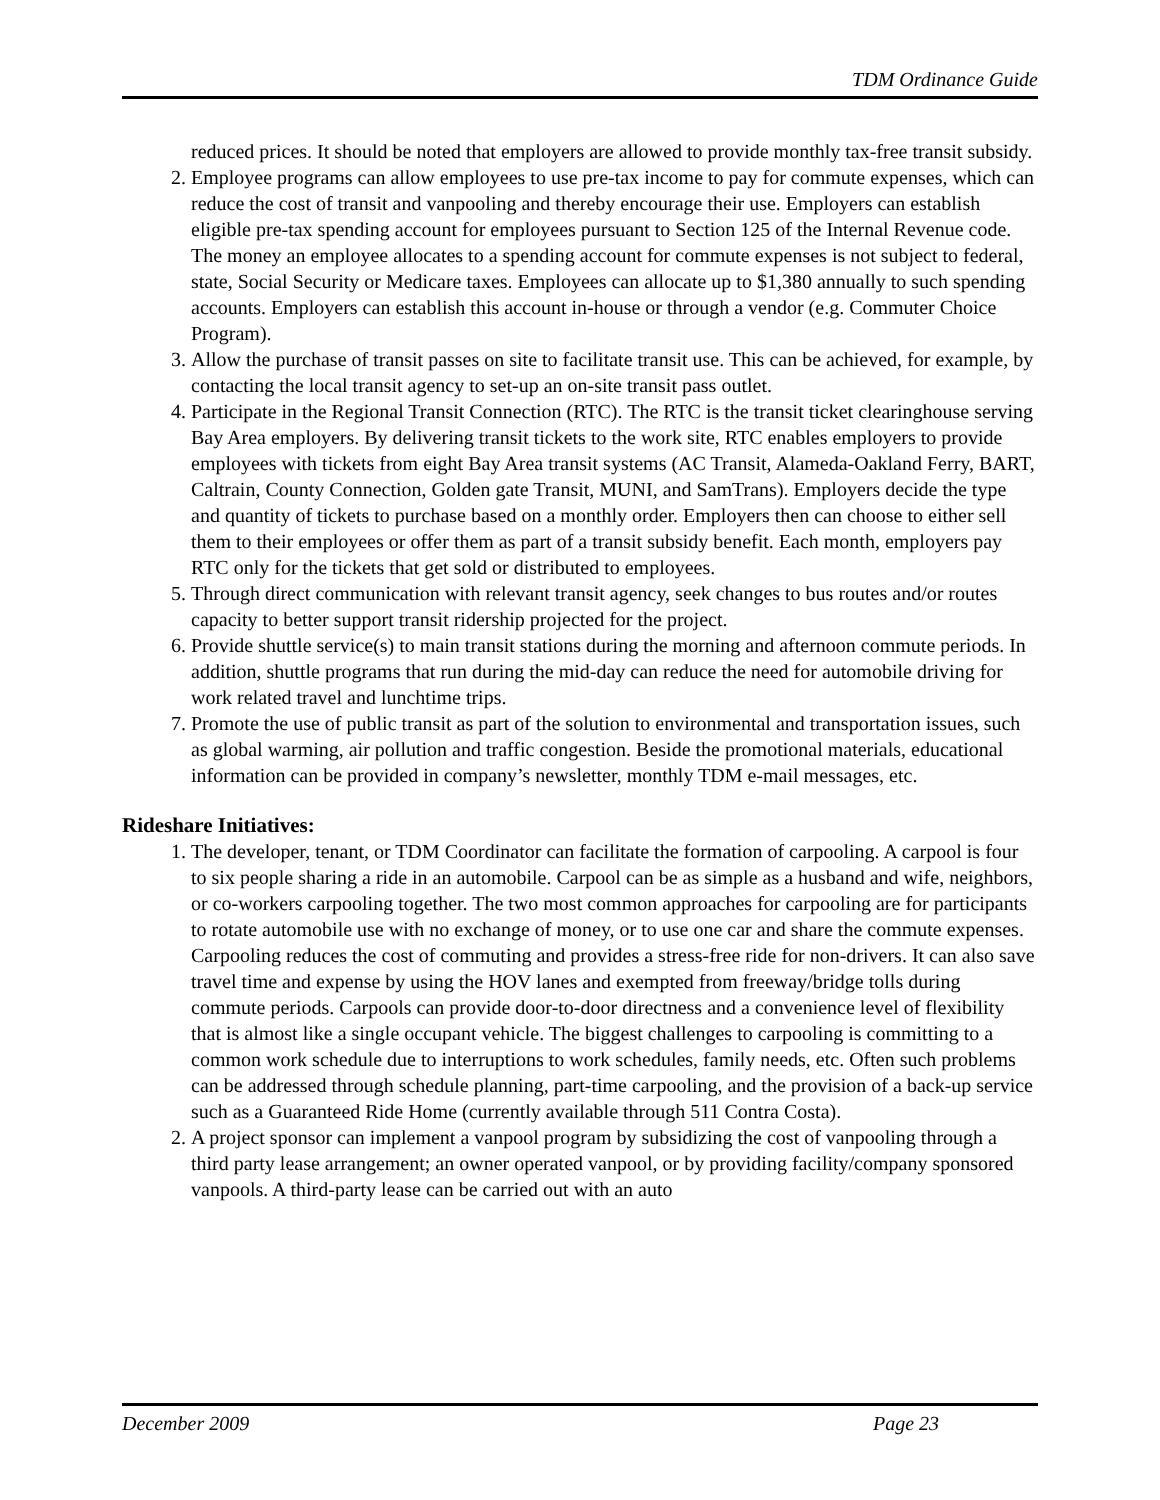TDM Ordinance Guide
reduced prices. It should be noted that employers are allowed to provide monthly tax-free transit subsidy.
2. Employee programs can allow employees to use pre-tax income to pay for commute expenses, which can reduce the cost of transit and vanpooling and thereby encourage their use. Employers can establish eligible pre-tax spending account for employees pursuant to Section 125 of the Internal Revenue code. The money an employee allocates to a spending account for commute expenses is not subject to federal, state, Social Security or Medicare taxes. Employees can allocate up to $1,380 annually to such spending accounts. Employers can establish this account in-house or through a vendor (e.g. Commuter Choice Program).
3. Allow the purchase of transit passes on site to facilitate transit use. This can be achieved, for example, by contacting the local transit agency to set-up an on-site transit pass outlet.
4. Participate in the Regional Transit Connection (RTC). The RTC is the transit ticket clearinghouse serving Bay Area employers. By delivering transit tickets to the work site, RTC enables employers to provide employees with tickets from eight Bay Area transit systems (AC Transit, Alameda-Oakland Ferry, BART, Caltrain, County Connection, Golden gate Transit, MUNI, and SamTrans). Employers decide the type and quantity of tickets to purchase based on a monthly order. Employers then can choose to either sell them to their employees or offer them as part of a transit subsidy benefit. Each month, employers pay RTC only for the tickets that get sold or distributed to employees.
5. Through direct communication with relevant transit agency, seek changes to bus routes and/or routes capacity to better support transit ridership projected for the project.
6. Provide shuttle service(s) to main transit stations during the morning and afternoon commute periods. In addition, shuttle programs that run during the mid-day can reduce the need for automobile driving for work related travel and lunchtime trips.
7. Promote the use of public transit as part of the solution to environmental and transportation issues, such as global warming, air pollution and traffic congestion. Beside the promotional materials, educational information can be provided in company’s newsletter, monthly TDM e-mail messages, etc.
Rideshare Initiatives:
1. The developer, tenant, or TDM Coordinator can facilitate the formation of carpooling. A carpool is four to six people sharing a ride in an automobile. Carpool can be as simple as a husband and wife, neighbors, or co-workers carpooling together. The two most common approaches for carpooling are for participants to rotate automobile use with no exchange of money, or to use one car and share the commute expenses. Carpooling reduces the cost of commuting and provides a stress-free ride for non-drivers. It can also save travel time and expense by using the HOV lanes and exempted from freeway/bridge tolls during commute periods. Carpools can provide door-to-door directness and a convenience level of flexibility that is almost like a single occupant vehicle. The biggest challenges to carpooling is committing to a common work schedule due to interruptions to work schedules, family needs, etc. Often such problems can be addressed through schedule planning, part-time carpooling, and the provision of a back-up service such as a Guaranteed Ride Home (currently available through 511 Contra Costa).
2. A project sponsor can implement a vanpool program by subsidizing the cost of vanpooling through a third party lease arrangement; an owner operated vanpool, or by providing facility/company sponsored vanpools. A third-party lease can be carried out with an auto
December 2009 Page 23